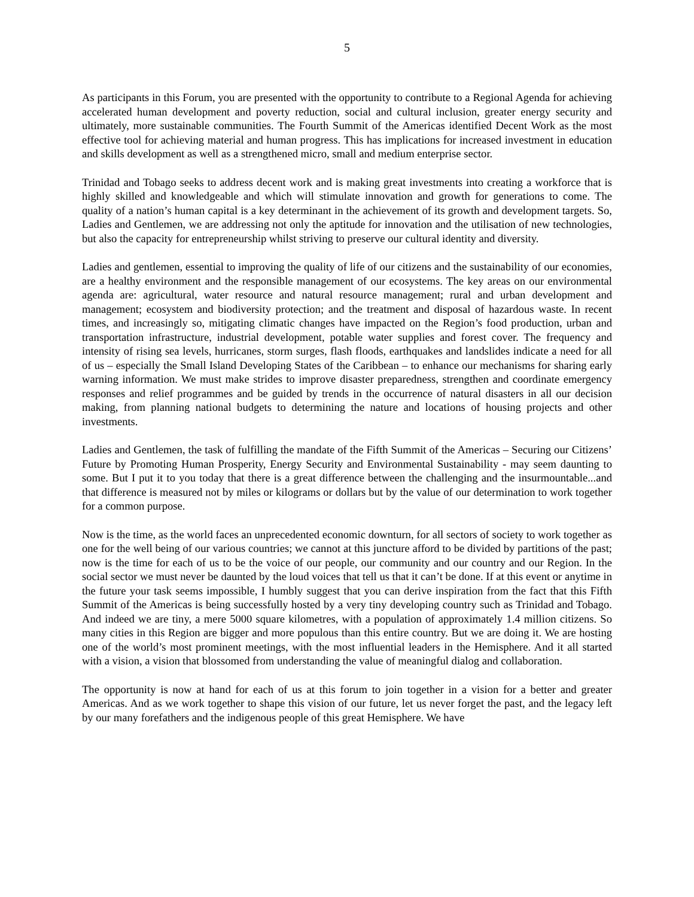5
As participants in this Forum, you are presented with the opportunity to contribute to a Regional Agenda for achieving accelerated human development and poverty reduction, social and cultural inclusion, greater energy security and ultimately, more sustainable communities. The Fourth Summit of the Americas identified Decent Work as the most effective tool for achieving material and human progress. This has implications for increased investment in education and skills development as well as a strengthened micro, small and medium enterprise sector.
Trinidad and Tobago seeks to address decent work and is making great investments into creating a workforce that is highly skilled and knowledgeable and which will stimulate innovation and growth for generations to come. The quality of a nation’s human capital is a key determinant in the achievement of its growth and development targets. So, Ladies and Gentlemen, we are addressing not only the aptitude for innovation and the utilisation of new technologies, but also the capacity for entrepreneurship whilst striving to preserve our cultural identity and diversity.
Ladies and gentlemen, essential to improving the quality of life of our citizens and the sustainability of our economies, are a healthy environment and the responsible management of our ecosystems. The key areas on our environmental agenda are: agricultural, water resource and natural resource management; rural and urban development and management; ecosystem and biodiversity protection; and the treatment and disposal of hazardous waste. In recent times, and increasingly so, mitigating climatic changes have impacted on the Region’s food production, urban and transportation infrastructure, industrial development, potable water supplies and forest cover. The frequency and intensity of rising sea levels, hurricanes, storm surges, flash floods, earthquakes and landslides indicate a need for all of us – especially the Small Island Developing States of the Caribbean – to enhance our mechanisms for sharing early warning information. We must make strides to improve disaster preparedness, strengthen and coordinate emergency responses and relief programmes and be guided by trends in the occurrence of natural disasters in all our decision making, from planning national budgets to determining the nature and locations of housing projects and other investments.
Ladies and Gentlemen, the task of fulfilling the mandate of the Fifth Summit of the Americas – Securing our Citizens’ Future by Promoting Human Prosperity, Energy Security and Environmental Sustainability - may seem daunting to some. But I put it to you today that there is a great difference between the challenging and the insurmountable...and that difference is measured not by miles or kilograms or dollars but by the value of our determination to work together for a common purpose.
Now is the time, as the world faces an unprecedented economic downturn, for all sectors of society to work together as one for the well being of our various countries; we cannot at this juncture afford to be divided by partitions of the past; now is the time for each of us to be the voice of our people, our community and our country and our Region. In the social sector we must never be daunted by the loud voices that tell us that it can’t be done. If at this event or anytime in the future your task seems impossible, I humbly suggest that you can derive inspiration from the fact that this Fifth Summit of the Americas is being successfully hosted by a very tiny developing country such as Trinidad and Tobago. And indeed we are tiny, a mere 5000 square kilometres, with a population of approximately 1.4 million citizens. So many cities in this Region are bigger and more populous than this entire country. But we are doing it. We are hosting one of the world’s most prominent meetings, with the most influential leaders in the Hemisphere. And it all started with a vision, a vision that blossomed from understanding the value of meaningful dialog and collaboration.
The opportunity is now at hand for each of us at this forum to join together in a vision for a better and greater Americas. And as we work together to shape this vision of our future, let us never forget the past, and the legacy left by our many forefathers and the indigenous people of this great Hemisphere. We have